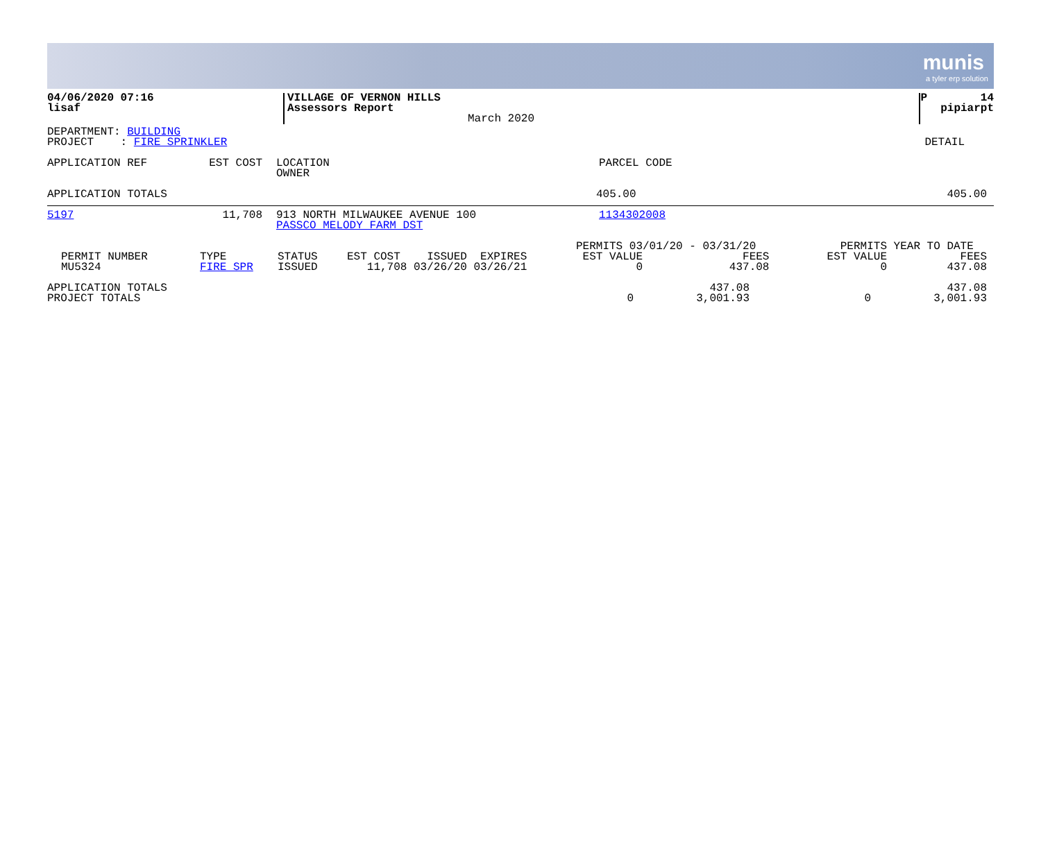munis
a tyler erp solution
| 04/06/2020 07:16 lisaf | VILLAGE OF VERNON HILLS Assessors Report | March 2020 | P 14 pipiarpt |
| DEPARTMENT: BUILDING PROJECT : FIRE SPRINKLER | DETAIL |
| APPLICATION REF | EST COST | LOCATION OWNER | PARCEL CODE |
| APPLICATION TOTALS | 405.00 | 405.00 |
| 5197 | 11,708 | 913 NORTH MILWAUKEE AVENUE 100 PASSCO MELODY FARM DST | 1134302008 |
| PERMIT NUMBER MU5324 | TYPE FIRE SPR | STATUS ISSUED | EST COST ISSUED EXPIRES 11,708 03/26/20 03/26/21 | PERMITS 03/01/20 - 03/31/20 EST VALUE FEES 0 437.08 | PERMITS YEAR TO DATE EST VALUE FEES 0 437.08 |
| APPLICATION TOTALS PROJECT TOTALS | 0 | 437.08 3,001.93 | 0 | 437.08 3,001.93 |